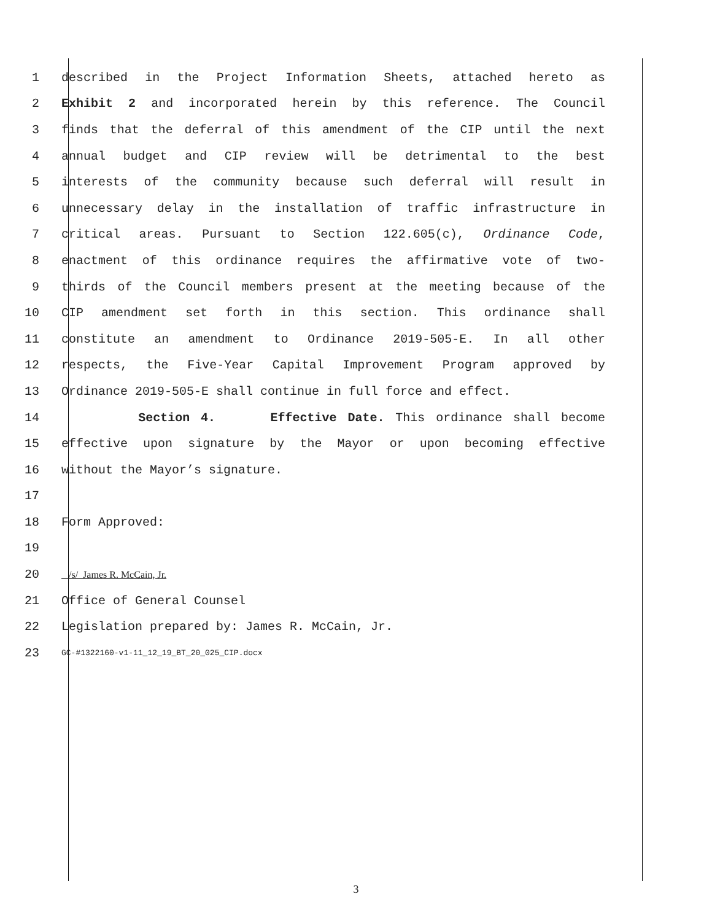1 described in the Project Information Sheets, attached hereto as
2 Exhibit 2 and incorporated herein by this reference. The Council
3 finds that the deferral of this amendment of the CIP until the next
4 annual budget and CIP review will be detrimental to the best
5 interests of the community because such deferral will result in
6 unnecessary delay in the installation of traffic infrastructure in
7 critical areas. Pursuant to Section 122.605(c), Ordinance Code,
8 enactment of this ordinance requires the affirmative vote of two-
9 thirds of the Council members present at the meeting because of the
10 CIP amendment set forth in this section. This ordinance shall
11 constitute an amendment to Ordinance 2019-505-E. In all other
12 respects, the Five-Year Capital Improvement Program approved by
13 Ordinance 2019-505-E shall continue in full force and effect.
14 Section 4. Effective Date. This ordinance shall become
15 effective upon signature by the Mayor or upon becoming effective
16 without the Mayor’s signature.
17
18 Form Approved:
19
20 /s/ James R. McCain, Jr.
21 Office of General Counsel
22 Legislation prepared by: James R. McCain, Jr.
23 GC-#1322160-v1-11_12_19_BT_20_025_CIP.docx
3